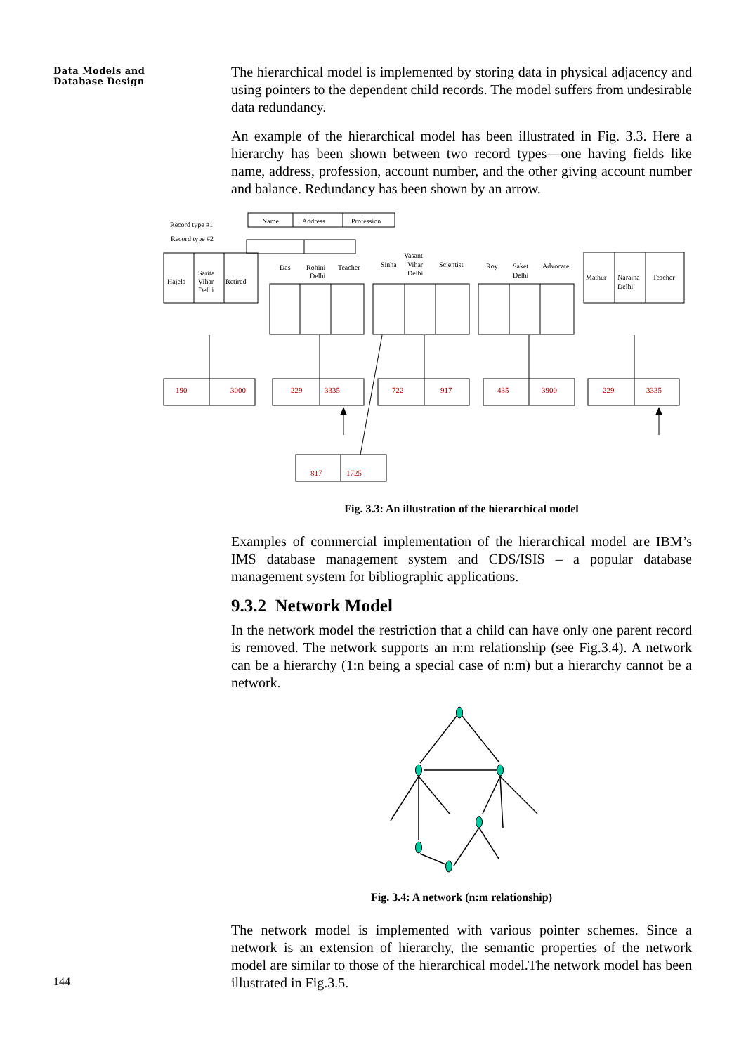Data Models and Database Design
The hierarchical model is implemented by storing data in physical adjacency and using pointers to the dependent child records. The model suffers from undesirable data redundancy.
An example of the hierarchical model has been illustrated in Fig. 3.3. Here a hierarchy has been shown between two record types—one having fields like name, address, profession, account number, and the other giving account number and balance. Redundancy has been shown by an arrow.
Record type #1
Record type #2
Name
Address
Profession
Hajela
Sarita
Vihar
Delhi
Retired
Das
Rohini
Delhi
Teacher
Sinha
Vasant
Vihar
Delhi
Scientist
Roy
Saket
Delhi
Advocate
Mathur
Naraina
Delhi
Teacher
190
3000
229
3335
722
917
435
3900
229
3335
817
1725
Fig. 3.3: An illustration of the hierarchical model
Examples of commercial implementation of the hierarchical model are IBM’s IMS database management system and CDS/ISIS – a popular database management system for bibliographic applications.
9.3.2 Network Model
In the network model the restriction that a child can have only one parent record is removed. The network supports an n:m relationship (see Fig.3.4). A network can be a hierarchy (1:n being a special case of n:m) but a hierarchy cannot be a network.
Fig. 3.4: A network (n:m relationship)
The network model is implemented with various pointer schemes. Since a network is an extension of hierarchy, the semantic properties of the network model are similar to those of the hierarchical model.The network model has been illustrated in Fig.3.5.
144